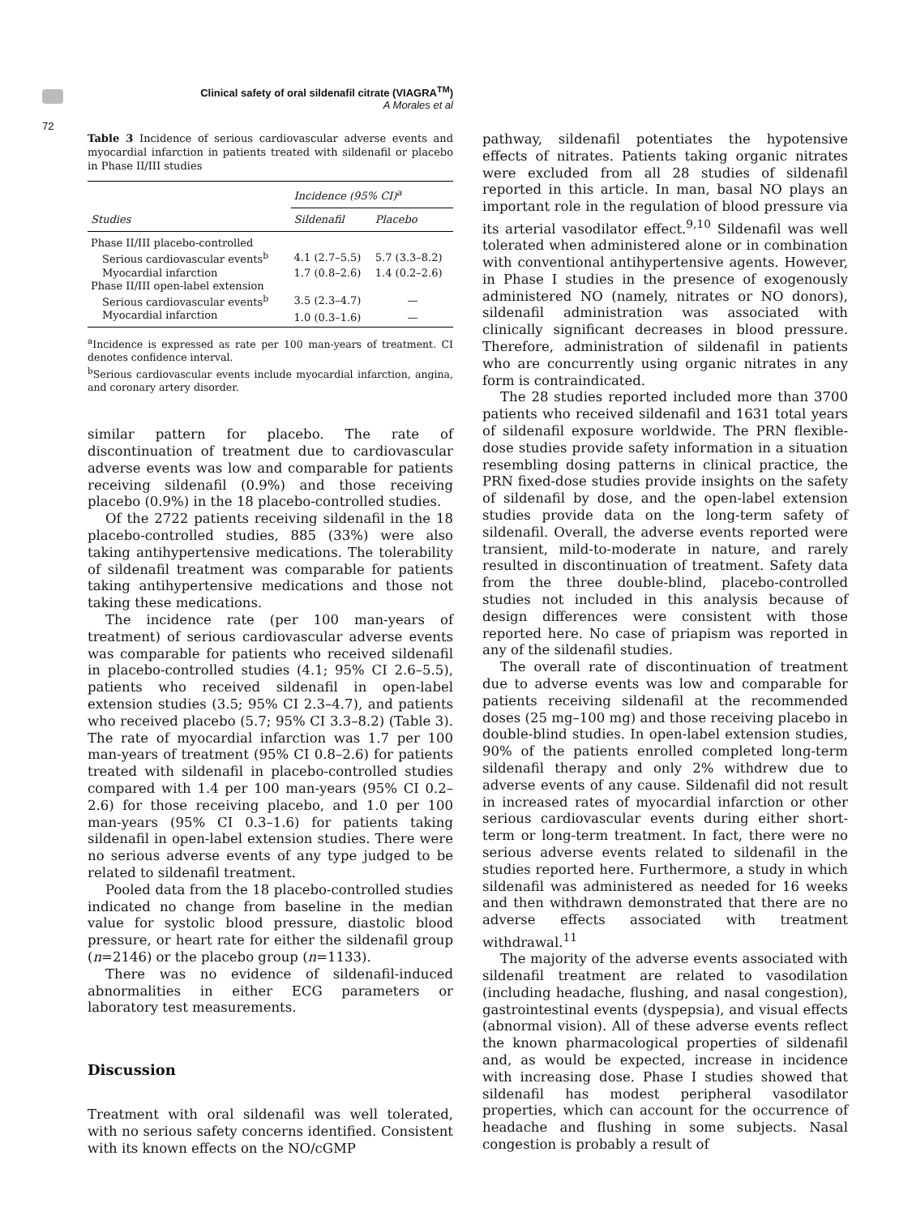72
Clinical safety of oral sildenafil citrate (VIAGRA<sup>TM</sup>)
A Morales et al
Table 3 Incidence of serious cardiovascular adverse events and myocardial infarction in patients treated with sildenafil or placebo in Phase II/III studies
| | Incidence (95% CI)<sup>a</sup> | |
| --- | --- | --- |
| Studies | Sildenafil | Placebo |
| Phase II/III placebo-controlled | | |
| Serious cardiovascular events<sup>b</sup> | 4.1 (2.7–5.5) | 5.7 (3.3–8.2) |
| Myocardial infarction | 1.7 (0.8–2.6) | 1.4 (0.2–2.6) |
| Phase II/III open-label extension | | |
| Serious cardiovascular events<sup>b</sup> | 3.5 (2.3–4.7) | — |
| Myocardial infarction | 1.0 (0.3–1.6) | — |
<sup>a</sup> Incidence is expressed as rate per 100 man-years of treatment. CI denotes confidence interval.
<sup>b</sup> Serious cardiovascular events include myocardial infarction, angina, and coronary artery disorder.
similar pattern for placebo. The rate of discontinuation of treatment due to cardiovascular adverse events was low and comparable for patients receiving sildenafil (0.9%) and those receiving placebo (0.9%) in the 18 placebo-controlled studies.
Of the 2722 patients receiving sildenafil in the 18 placebo-controlled studies, 885 (33%) were also taking antihypertensive medications. The tolerability of sildenafil treatment was comparable for patients taking antihypertensive medications and those not taking these medications.
The incidence rate (per 100 man-years of treatment) of serious cardiovascular adverse events was comparable for patients who received sildenafil in placebo-controlled studies (4.1; 95% CI 2.6–5.5), patients who received sildenafil in open-label extension studies (3.5; 95% CI 2.3–4.7), and patients who received placebo (5.7; 95% CI 3.3–8.2) (Table 3). The rate of myocardial infarction was 1.7 per 100 man-years of treatment (95% CI 0.8–2.6) for patients treated with sildenafil in placebo-controlled studies compared with 1.4 per 100 man-years (95% CI 0.2–2.6) for those receiving placebo, and 1.0 per 100 man-years (95% CI 0.3–1.6) for patients taking sildenafil in open-label extension studies. There were no serious adverse events of any type judged to be related to sildenafil treatment.
Pooled data from the 18 placebo-controlled studies indicated no change from baseline in the median value for systolic blood pressure, diastolic blood pressure, or heart rate for either the sildenafil group (n=2146) or the placebo group (n=1133).
There was no evidence of sildenafil-induced abnormalities in either ECG parameters or laboratory test measurements.
Discussion
Treatment with oral sildenafil was well tolerated, with no serious safety concerns identified. Consistent with its known effects on the NO/cGMP
pathway, sildenafil potentiates the hypotensive effects of nitrates. Patients taking organic nitrates were excluded from all 28 studies of sildenafil reported in this article. In man, basal NO plays an important role in the regulation of blood pressure via its arterial vasodilator effect.<sup>9,10</sup> Sildenafil was well tolerated when administered alone or in combination with conventional antihypertensive agents. However, in Phase I studies in the presence of exogenously administered NO (namely, nitrates or NO donors), sildenafil administration was associated with clinically significant decreases in blood pressure. Therefore, administration of sildenafil in patients who are concurrently using organic nitrates in any form is contraindicated.
The 28 studies reported included more than 3700 patients who received sildenafil and 1631 total years of sildenafil exposure worldwide. The PRN flexible-dose studies provide safety information in a situation resembling dosing patterns in clinical practice, the PRN fixed-dose studies provide insights on the safety of sildenafil by dose, and the open-label extension studies provide data on the long-term safety of sildenafil. Overall, the adverse events reported were transient, mild-to-moderate in nature, and rarely resulted in discontinuation of treatment. Safety data from the three double-blind, placebo-controlled studies not included in this analysis because of design differences were consistent with those reported here. No case of priapism was reported in any of the sildenafil studies.
The overall rate of discontinuation of treatment due to adverse events was low and comparable for patients receiving sildenafil at the recommended doses (25 mg–100 mg) and those receiving placebo in double-blind studies. In open-label extension studies, 90% of the patients enrolled completed long-term sildenafil therapy and only 2% withdrew due to adverse events of any cause. Sildenafil did not result in increased rates of myocardial infarction or other serious cardiovascular events during either short-term or long-term treatment. In fact, there were no serious adverse events related to sildenafil in the studies reported here. Furthermore, a study in which sildenafil was administered as needed for 16 weeks and then withdrawn demonstrated that there are no adverse effects associated with treatment withdrawal.<sup>11</sup>
The majority of the adverse events associated with sildenafil treatment are related to vasodilation (including headache, flushing, and nasal congestion), gastrointestinal events (dyspepsia), and visual effects (abnormal vision). All of these adverse events reflect the known pharmacological properties of sildenafil and, as would be expected, increase in incidence with increasing dose. Phase I studies showed that sildenafil has modest peripheral vasodilator properties, which can account for the occurrence of headache and flushing in some subjects. Nasal congestion is probably a result of